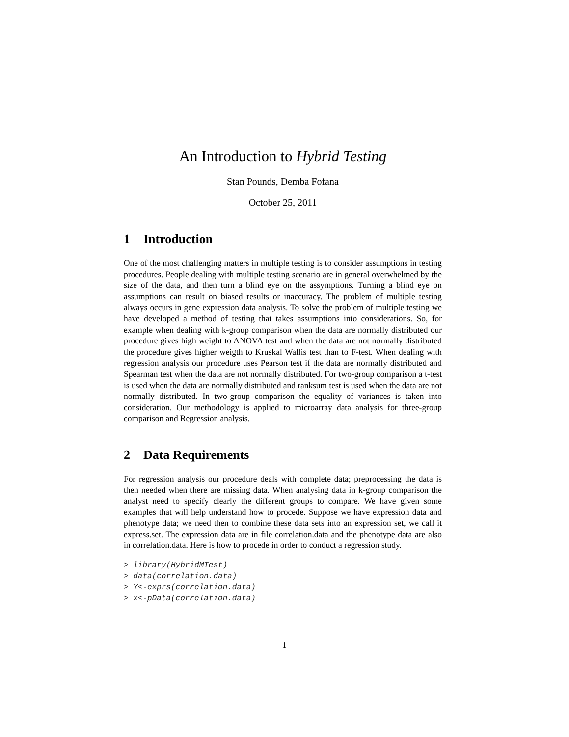An Introduction to Hybrid Testing
Stan Pounds, Demba Fofana
October 25, 2011
1 Introduction
One of the most challenging matters in multiple testing is to consider assumptions in testing procedures. People dealing with multiple testing scenario are in general overwhelmed by the size of the data, and then turn a blind eye on the assymptions. Turning a blind eye on assumptions can result on biased results or inaccuracy. The problem of multiple testing always occurs in gene expression data analysis. To solve the problem of multiple testing we have developed a method of testing that takes assumptions into considerations. So, for example when dealing with k-group comparison when the data are normally distributed our procedure gives high weight to ANOVA test and when the data are not normally distributed the procedure gives higher weigth to Kruskal Wallis test than to F-test. When dealing with regression analysis our procedure uses Pearson test if the data are normally distributed and Spearman test when the data are not normally distributed. For two-group comparison a t-test is used when the data are normally distributed and ranksum test is used when the data are not normally distributed. In two-group comparison the equality of variances is taken into consideration. Our methodology is applied to microarray data analysis for three-group comparison and Regression analysis.
2 Data Requirements
For regression analysis our procedure deals with complete data; preprocessing the data is then needed when there are missing data. When analysing data in k-group comparison the analyst need to specify clearly the different groups to compare. We have given some examples that will help understand how to procede. Suppose we have expression data and phenotype data; we need then to combine these data sets into an expression set, we call it express.set. The expression data are in file correlation.data and the phenotype data are also in correlation.data. Here is how to procede in order to conduct a regression study.
> library(HybridMTest)
> data(correlation.data)
> Y<-exprs(correlation.data)
> x<-pData(correlation.data)
1